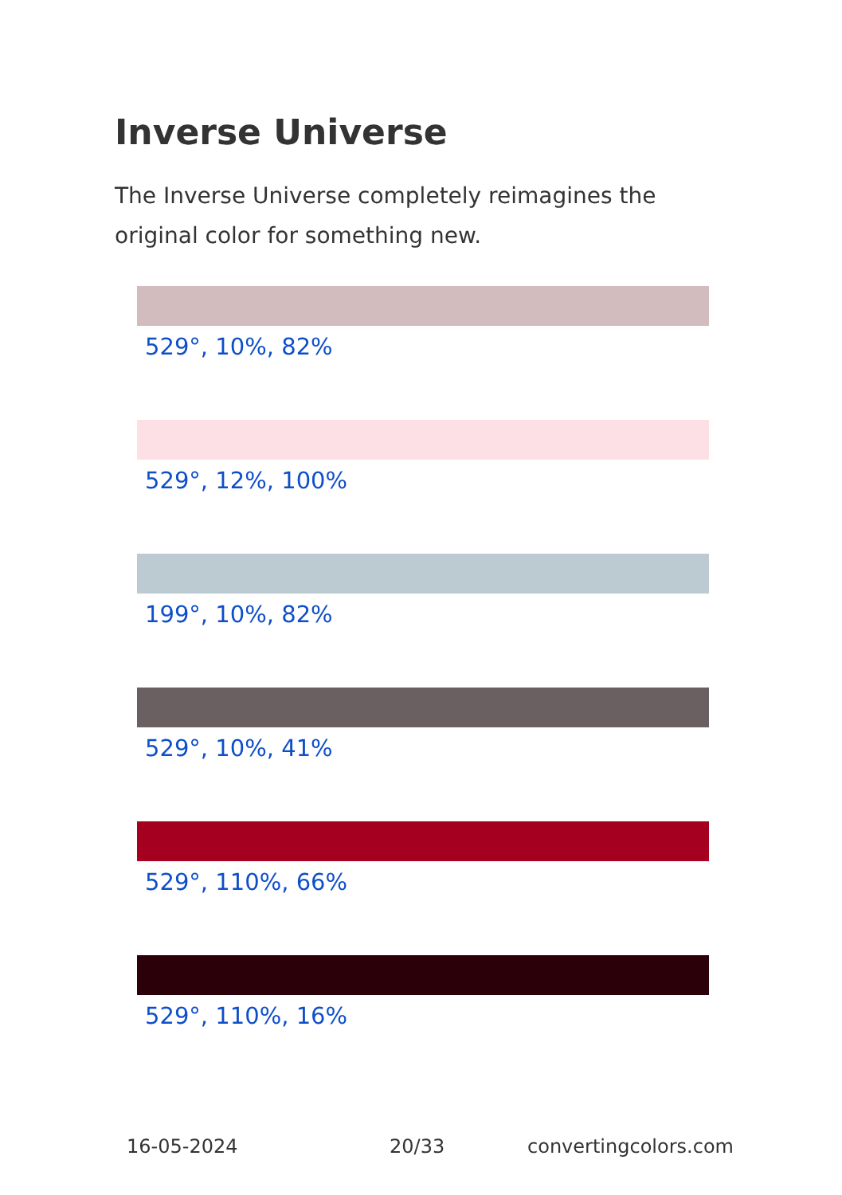Inverse Universe
The Inverse Universe completely reimagines the original color for something new.
529°, 10%, 82%
529°, 12%, 100%
199°, 10%, 82%
529°, 10%, 41%
529°, 110%, 66%
529°, 110%, 16%
16-05-2024 20/33 convertingcolors.com